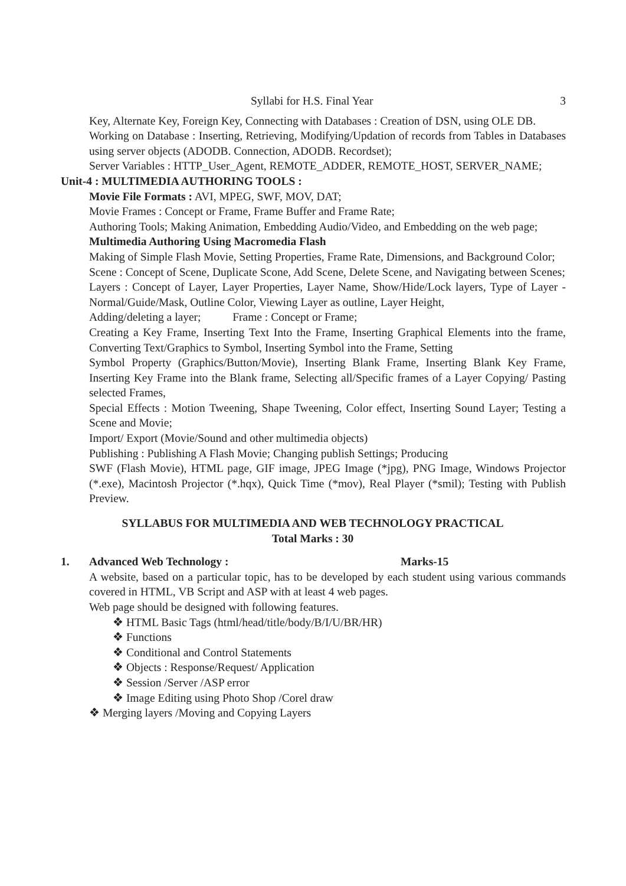Syllabi for H.S. Final Year 3
Key, Alternate Key, Foreign Key, Connecting with Databases : Creation of DSN, using OLE DB.
Working on Database : Inserting, Retrieving, Modifying/Updation of records from Tables in Databases using server objects (ADODB. Connection, ADODB. Recordset);
Server Variables : HTTP_User_Agent, REMOTE_ADDER, REMOTE_HOST, SERVER_NAME;
Unit-4 : MULTIMEDIA AUTHORING TOOLS :
Movie File Formats : AVI, MPEG, SWF, MOV, DAT;
Movie Frames : Concept or Frame, Frame Buffer and Frame Rate;
Authoring Tools; Making Animation, Embedding Audio/Video, and Embedding on the web page;
Multimedia Authoring Using Macromedia Flash
Making of Simple Flash Movie, Setting Properties, Frame Rate, Dimensions, and Background Color;
Scene : Concept of Scene, Duplicate Scone, Add Scene, Delete Scene, and Navigating between Scenes;
Layers : Concept of Layer, Layer Properties, Layer Name, Show/Hide/Lock layers, Type of Layer - Normal/Guide/Mask, Outline Color, Viewing Layer as outline, Layer Height,
Adding/deleting a layer; Frame : Concept or Frame;
Creating a Key Frame, Inserting Text Into the Frame, Inserting Graphical Elements into the frame, Converting Text/Graphics to Symbol, Inserting Symbol into the Frame, Setting
Symbol Property (Graphics/Button/Movie), Inserting Blank Frame, Inserting Blank Key Frame, Inserting Key Frame into the Blank frame, Selecting all/Specific frames of a Layer Copying/ Pasting selected Frames,
Special Effects : Motion Tweening, Shape Tweening, Color effect, Inserting Sound Layer; Testing a Scene and Movie;
Import/ Export (Movie/Sound and other multimedia objects)
Publishing : Publishing A Flash Movie; Changing publish Settings; Producing
SWF (Flash Movie), HTML page, GIF image, JPEG Image (*jpg), PNG Image, Windows Projector (*.exe), Macintosh Projector (*.hqx), Quick Time (*mov), Real Player (*smil); Testing with Publish Preview.
SYLLABUS FOR MULTIMEDIA AND WEB TECHNOLOGY PRACTICAL
Total Marks : 30
1. Advanced Web Technology : Marks-15
A website, based on a particular topic, has to be developed by each student using various commands covered in HTML, VB Script and ASP with at least 4 web pages.
Web page should be designed with following features.
❖ HTML Basic Tags (html/head/title/body/B/I/U/BR/HR)
❖ Functions
❖ Conditional and Control Statements
❖ Objects : Response/Request/ Application
❖ Session /Server /ASP error
❖ Image Editing using Photo Shop /Corel draw
❖ Merging layers /Moving and Copying Layers